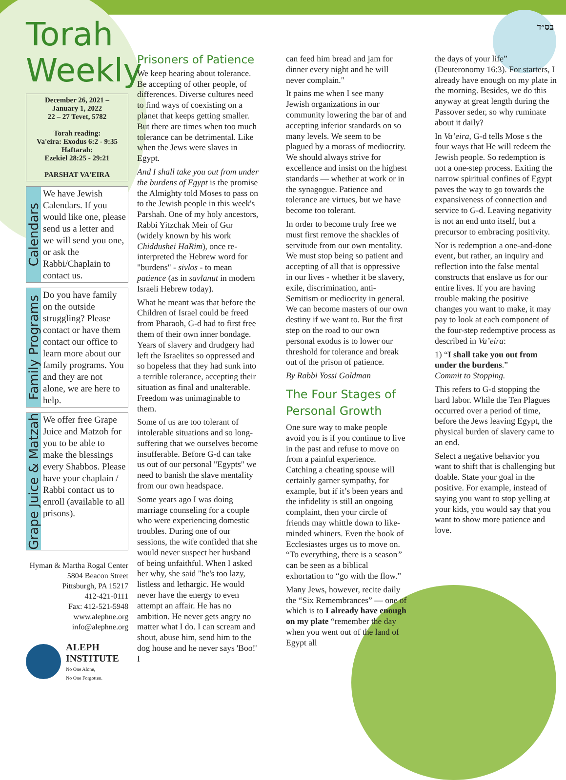בס״ד
Torah Weekly
December 26, 2021 –
January 1, 2022
22 – 27 Tevet, 5782
Torah reading:
Va'eira: Exodus 6:2 - 9:35
Haftarah:
Ezekiel 28:25 - 29:21
PARSHAT VA'EIRA
Calendars
We have Jewish Calendars. If you would like one, please send us a letter and we will send you one, or ask the Rabbi/Chaplain to contact us.
Family Programs
Do you have family on the outside struggling? Please contact or have them contact our office to learn more about our family programs. You and they are not alone, we are here to help.
Grape Juice & Matzah
We offer free Grape Juice and Matzoh for you to be able to make the blessings every Shabbos. Please have your chaplain / Rabbi contact us to enroll (available to all prisons).
Hyman & Martha Rogal Center
5804 Beacon Street
Pittsburgh, PA 15217
412-421-0111
Fax: 412-521-5948
www.alephne.org
info@alephne.org
ALEPH
INSTITUTE
No One Alone,
No One Forgotten.
Prisoners of Patience
We keep hearing about tolerance. Be accepting of other people, of differences. Diverse cultures need to find ways of coexisting on a planet that keeps getting smaller. But there are times when too much tolerance can be detrimental. Like when the Jews were slaves in Egypt.
And I shall take you out from under the burdens of Egypt is the promise the Almighty told Moses to pass on to the Jewish people in this week's Parshah. One of my holy ancestors, Rabbi Yitzchak Meir of Gur (widely known by his work Chiddushei HaRim), once re-interpreted the Hebrew word for "burdens" - sivlos - to mean patience (as in savlanut in modern Israeli Hebrew today).
What he meant was that before the Children of Israel could be freed from Pharaoh, G-d had to first free them of their own inner bondage. Years of slavery and drudgery had left the Israelites so oppressed and so hopeless that they had sunk into a terrible tolerance, accepting their situation as final and unalterable. Freedom was unimaginable to them.
Some of us are too tolerant of intolerable situations and so long-suffering that we ourselves become insufferable. Before G-d can take us out of our personal "Egypts" we need to banish the slave mentality from our own headspace.
Some years ago I was doing marriage counseling for a couple who were experiencing domestic troubles. During one of our sessions, the wife confided that she would never suspect her husband of being unfaithful. When I asked her why, she said "he's too lazy, listless and lethargic. He would never have the energy to even attempt an affair. He has no ambition. He never gets angry no matter what I do. I can scream and shout, abuse him, send him to the dog house and he never says 'Boo!' I
can feed him bread and jam for dinner every night and he will never complain."
It pains me when I see many Jewish organizations in our community lowering the bar of and accepting inferior standards on so many levels. We seem to be plagued by a morass of mediocrity. We should always strive for excellence and insist on the highest standards — whether at work or in the synagogue. Patience and tolerance are virtues, but we have become too tolerant.
In order to become truly free we must first remove the shackles of servitude from our own mentality. We must stop being so patient and accepting of all that is oppressive in our lives - whether it be slavery, exile, discrimination, anti-Semitism or mediocrity in general. We can become masters of our own destiny if we want to. But the first step on the road to our own personal exodus is to lower our threshold for tolerance and break out of the prison of patience.
By Rabbi Yossi Goldman
The Four Stages of Personal Growth
One sure way to make people avoid you is if you continue to live in the past and refuse to move on from a painful experience. Catching a cheating spouse will certainly garner sympathy, for example, but if it’s been years and the infidelity is still an ongoing complaint, then your circle of friends may whittle down to like-minded whiners. Even the book of Ecclesiastes urges us to move on. “To everything, there is a season” can be seen as a biblical exhortation to “go with the flow.”
Many Jews, however, recite daily the “Six Remembrances” — one of which is to I already have enough on my plate “remember the day when you went out of the land of Egypt all
the days of your life” (Deuteronomy 16:3). For starters, I already have enough on my plate in the morning. Besides, we do this anyway at great length during the Passover seder, so why ruminate about it daily?
In Va’eira, G-d tells Mose s the four ways that He will redeem the Jewish people. So redemption is not a one-step process. Exiting the narrow spiritual confines of Egypt paves the way to go towards the expansiveness of connection and service to G-d. Leaving negativity is not an end unto itself, but a precursor to embracing positivity.
Nor is redemption a one-and-done event, but rather, an inquiry and reflection into the false mental constructs that enslave us for our entire lives. If you are having trouble making the positive changes you want to make, it may pay to look at each component of the four-step redemptive process as described in Va’eira:
1) “I shall take you out from under the burdens.”
Commit to Stopping.
This refers to G-d stopping the hard labor. While the Ten Plagues occurred over a period of time, before the Jews leaving Egypt, the physical burden of slavery came to an end.
Select a negative behavior you want to shift that is challenging but doable. State your goal in the positive. For example, instead of saying you want to stop yelling at your kids, you would say that you want to show more patience and love.